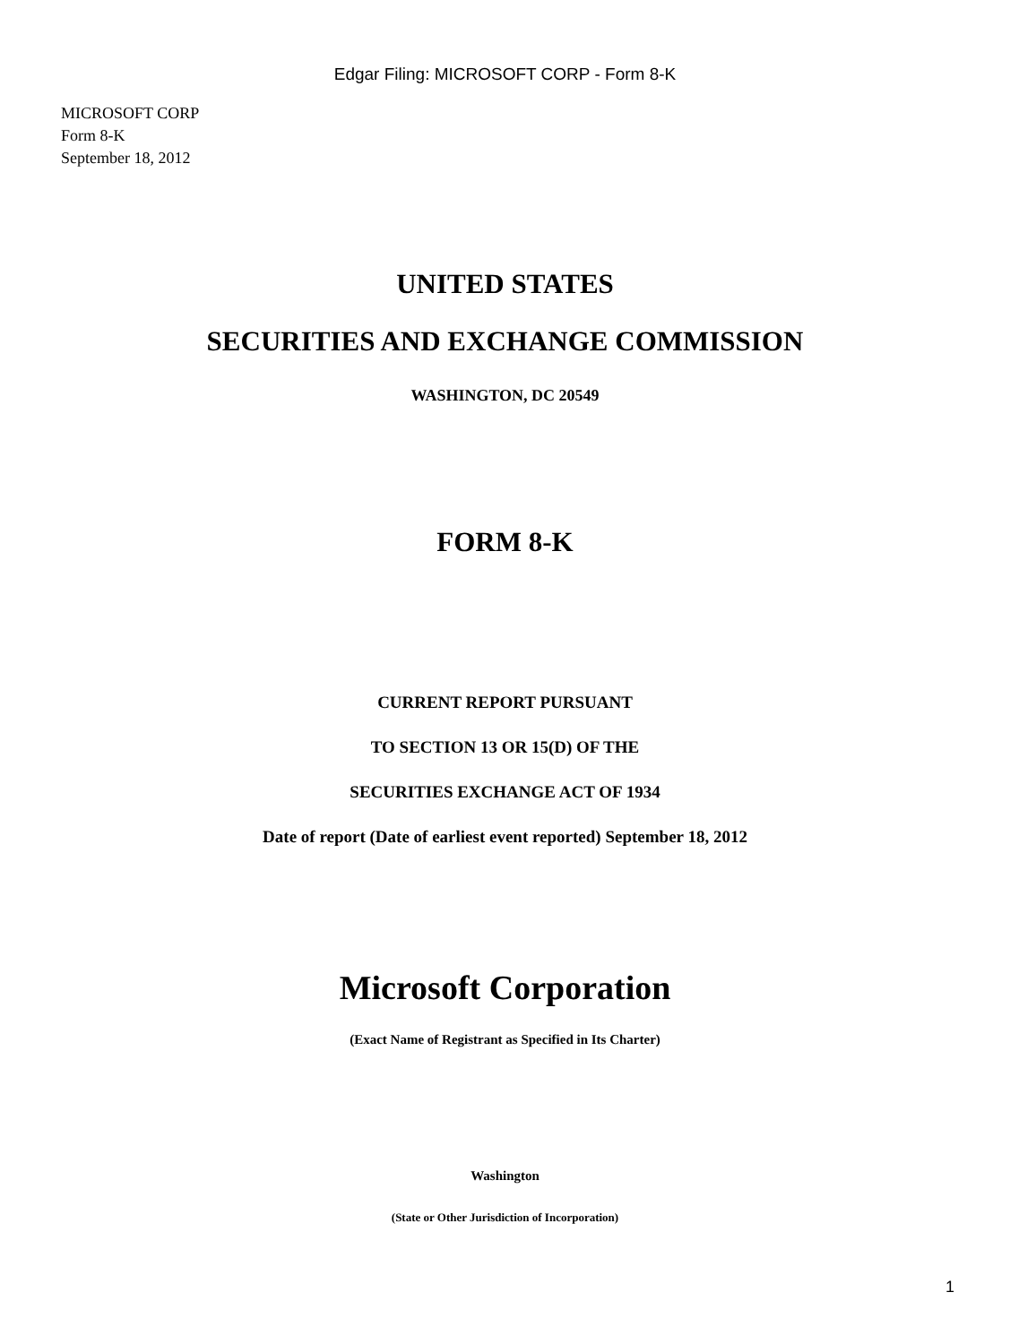Edgar Filing: MICROSOFT CORP - Form 8-K
MICROSOFT CORP
Form 8-K
September 18, 2012
UNITED STATES
SECURITIES AND EXCHANGE COMMISSION
WASHINGTON, DC 20549
FORM 8-K
CURRENT REPORT PURSUANT
TO SECTION 13 OR 15(D) OF THE
SECURITIES EXCHANGE ACT OF 1934
Date of report (Date of earliest event reported) September 18, 2012
Microsoft Corporation
(Exact Name of Registrant as Specified in Its Charter)
Washington
(State or Other Jurisdiction of Incorporation)
1